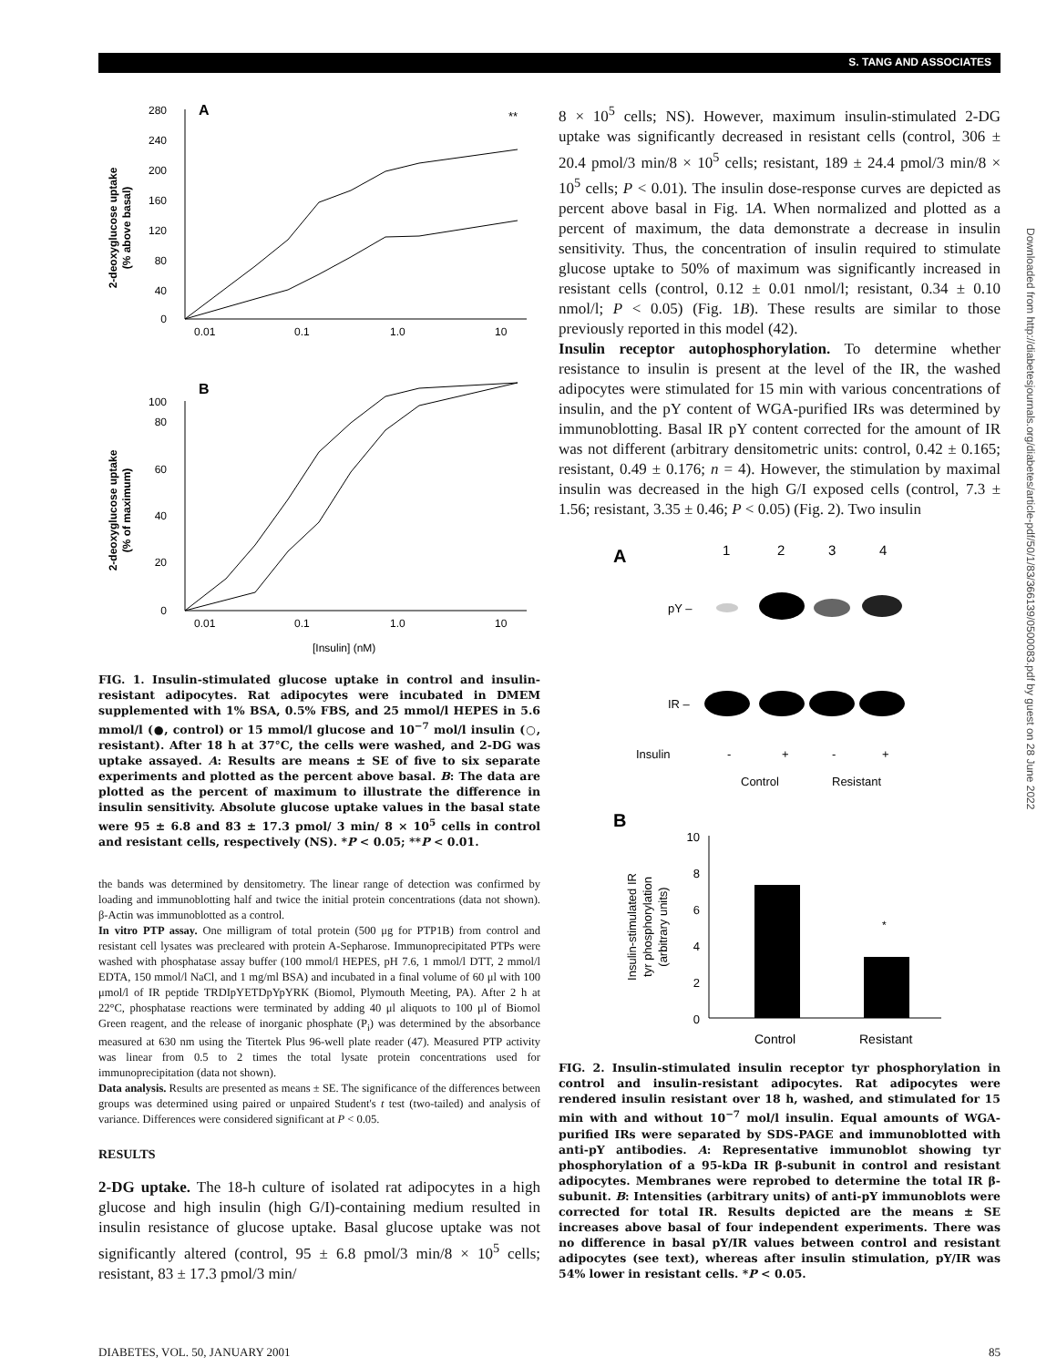S. TANG AND ASSOCIATES
A
280
240
200
160
120
80
40
0
0.01
0.1
1.0
10
2-deoxyglucose uptake
(% above basal)
**
B
100
80
60
40
20
0
0.01
0.1
1.0
10
2-deoxyglucose uptake
(% of maximum)
[Insulin] (nM)
FIG. 1. Insulin-stimulated glucose uptake in control and insulin-resistant adipocytes. Rat adipocytes were incubated in DMEM supplemented with 1% BSA, 0.5% FBS, and 25 mmol/l HEPES in 5.6 mmol/l (●, control) or 15 mmol/l glucose and 10<sup>−7</sup> mol/l insulin (○, resistant). After 18 h at 37°C, the cells were washed, and 2-DG was uptake assayed. A: Results are means ± SE of five to six separate experiments and plotted as the percent above basal. B: The data are plotted as the percent of maximum to illustrate the difference in insulin sensitivity. Absolute glucose uptake values in the basal state were 95 ± 6.8 and 83 ± 17.3 pmol/ 3 min/ 8 × 10<sup>5</sup> cells in control and resistant cells, respectively (NS). *P < 0.05; **P < 0.01.
the bands was determined by densitometry. The linear range of detection was confirmed by loading and immunoblotting half and twice the initial protein concentrations (data not shown). β-Actin was immunoblotted as a control.
In vitro PTP assay. One milligram of total protein (500 μg for PTP1B) from control and resistant cell lysates was precleared with protein A-Sepharose. Immunoprecipitated PTPs were washed with phosphatase assay buffer (100 mmol/l HEPES, pH 7.6, 1 mmol/l DTT, 2 mmol/l EDTA, 150 mmol/l NaCl, and 1 mg/ml BSA) and incubated in a final volume of 60 μl with 100 μmol/l of IR peptide TRDIpYETDpYpYRK (Biomol, Plymouth Meeting, PA). After 2 h at 22°C, phosphatase reactions were terminated by adding 40 μl aliquots to 100 μl of Biomol Green reagent, and the release of inorganic phosphate (P<sub>i</sub>) was determined by the absorbance measured at 630 nm using the Titertek Plus 96-well plate reader (47). Measured PTP activity was linear from 0.5 to 2 times the total lysate protein concentrations used for immunoprecipitation (data not shown).
Data analysis. Results are presented as means ± SE. The significance of the differences between groups was determined using paired or unpaired Student's t test (two-tailed) and analysis of variance. Differences were considered significant at P < 0.05.
RESULTS
2-DG uptake. The 18-h culture of isolated rat adipocytes in a high glucose and high insulin (high G/I)-containing medium resulted in insulin resistance of glucose uptake. Basal glucose uptake was not significantly altered (control, 95 ± 6.8 pmol/3 min/8 × 10<sup>5</sup> cells; resistant, 83 ± 17.3 pmol/3 min/
8 × 10<sup>5</sup> cells; NS). However, maximum insulin-stimulated 2-DG uptake was significantly decreased in resistant cells (control, 306 ± 20.4 pmol/3 min/8 × 10<sup>5</sup> cells; resistant, 189 ± 24.4 pmol/3 min/8 × 10<sup>5</sup> cells; P < 0.01). The insulin dose-response curves are depicted as percent above basal in Fig. 1A. When normalized and plotted as a percent of maximum, the data demonstrate a decrease in insulin sensitivity. Thus, the concentration of insulin required to stimulate glucose uptake to 50% of maximum was significantly increased in resistant cells (control, 0.12 ± 0.01 nmol/l; resistant, 0.34 ± 0.10 nmol/l; P < 0.05) (Fig. 1B). These results are similar to those previously reported in this model (42).
Insulin receptor autophosphorylation. To determine whether resistance to insulin is present at the level of the IR, the washed adipocytes were stimulated for 15 min with various concentrations of insulin, and the pY content of WGA-purified IRs was determined by immunoblotting. Basal IR pY content corrected for the amount of IR was not different (arbitrary densitometric units: control, 0.42 ± 0.165; resistant, 0.49 ± 0.176; n = 4). However, the stimulation by maximal insulin was decreased in the high G/I exposed cells (control, 7.3 ± 1.56; resistant, 3.35 ± 0.46; P < 0.05) (Fig. 2). Two insulin
A
1
2
3
4
pY –
IR –
Insulin
-
+
-
+
Control
Resistant
B
10
8
6
4
2
0
*
Insulin-stimulated IR
tyr phosphorylation
(arbitrary units)
Control
Resistant
FIG. 2. Insulin-stimulated insulin receptor tyr phosphorylation in control and insulin-resistant adipocytes. Rat adipocytes were rendered insulin resistant over 18 h, washed, and stimulated for 15 min with and without 10<sup>−7</sup> mol/l insulin. Equal amounts of WGA-purified IRs were separated by SDS-PAGE and immunoblotted with anti-pY antibodies. A: Representative immunoblot showing tyr phosphorylation of a 95-kDa IR β-subunit in control and resistant adipocytes. Membranes were reprobed to determine the total IR β-subunit. B: Intensities (arbitrary units) of anti-pY immunoblots were corrected for total IR. Results depicted are the means ± SE increases above basal of four independent experiments. There was no difference in basal pY/IR values between control and resistant adipocytes (see text), whereas after insulin stimulation, pY/IR was 54% lower in resistant cells. *P < 0.05.
Downloaded from http://diabetesjournals.org/diabetes/article-pdf/50/1/83/366139/0500083.pdf by guest on 28 June 2022
DIABETES, VOL. 50, JANUARY 2001 85